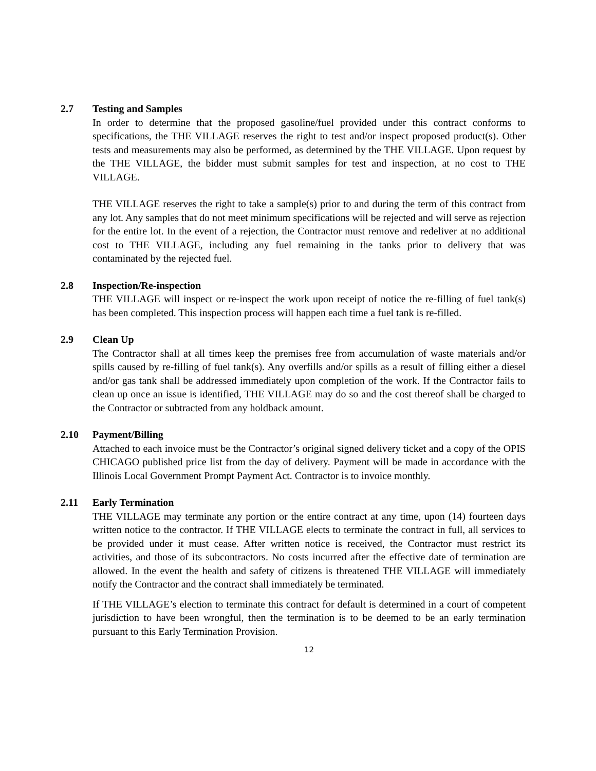2.7 Testing and Samples
In order to determine that the proposed gasoline/fuel provided under this contract conforms to specifications, the THE VILLAGE reserves the right to test and/or inspect proposed product(s). Other tests and measurements may also be performed, as determined by the THE VILLAGE. Upon request by the THE VILLAGE, the bidder must submit samples for test and inspection, at no cost to THE VILLAGE.
THE VILLAGE reserves the right to take a sample(s) prior to and during the term of this contract from any lot. Any samples that do not meet minimum specifications will be rejected and will serve as rejection for the entire lot. In the event of a rejection, the Contractor must remove and redeliver at no additional cost to THE VILLAGE, including any fuel remaining in the tanks prior to delivery that was contaminated by the rejected fuel.
2.8 Inspection/Re-inspection
THE VILLAGE will inspect or re-inspect the work upon receipt of notice the re-filling of fuel tank(s) has been completed. This inspection process will happen each time a fuel tank is re-filled.
2.9 Clean Up
The Contractor shall at all times keep the premises free from accumulation of waste materials and/or spills caused by re-filling of fuel tank(s). Any overfills and/or spills as a result of filling either a diesel and/or gas tank shall be addressed immediately upon completion of the work. If the Contractor fails to clean up once an issue is identified, THE VILLAGE may do so and the cost thereof shall be charged to the Contractor or subtracted from any holdback amount.
2.10 Payment/Billing
Attached to each invoice must be the Contractor’s original signed delivery ticket and a copy of the OPIS CHICAGO published price list from the day of delivery. Payment will be made in accordance with the Illinois Local Government Prompt Payment Act. Contractor is to invoice monthly.
2.11 Early Termination
THE VILLAGE may terminate any portion or the entire contract at any time, upon (14) fourteen days written notice to the contractor. If THE VILLAGE elects to terminate the contract in full, all services to be provided under it must cease. After written notice is received, the Contractor must restrict its activities, and those of its subcontractors. No costs incurred after the effective date of termination are allowed. In the event the health and safety of citizens is threatened THE VILLAGE will immediately notify the Contractor and the contract shall immediately be terminated.
If THE VILLAGE’s election to terminate this contract for default is determined in a court of competent jurisdiction to have been wrongful, then the termination is to be deemed to be an early termination pursuant to this Early Termination Provision.
12